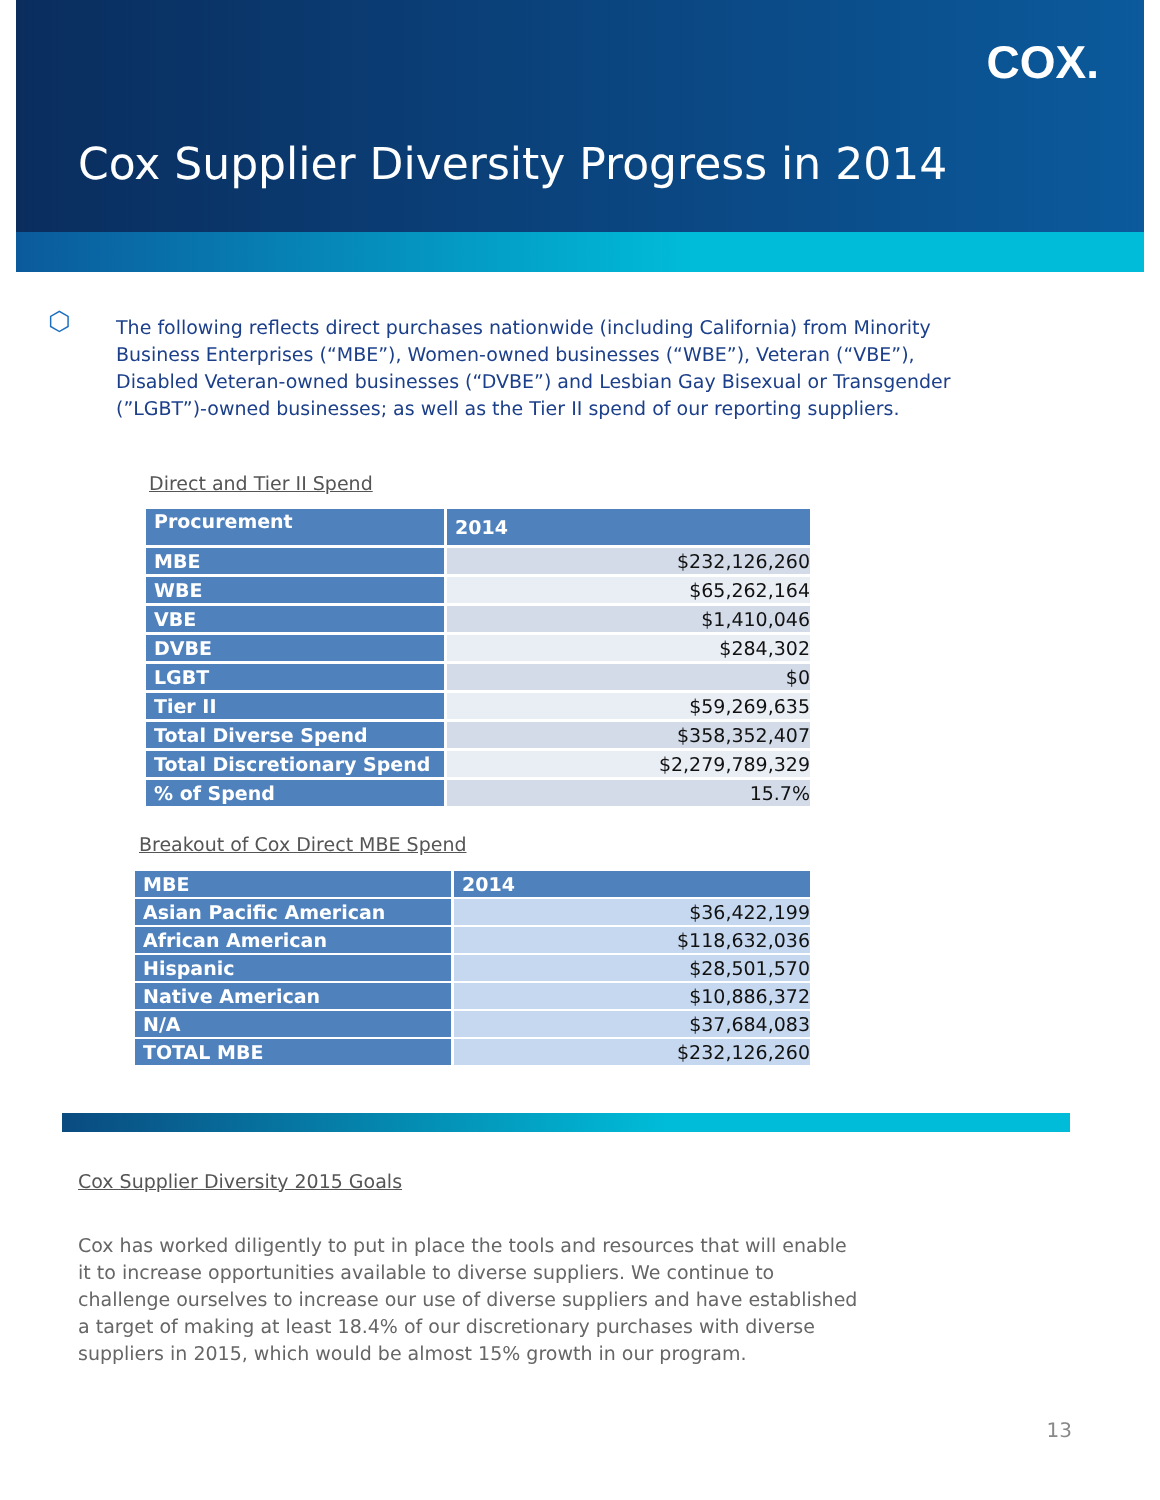COX.
Cox Supplier Diversity Progress in 2014
⬡ The following reflects direct purchases nationwide (including California) from Minority Business Enterprises (“MBE”), Women-owned businesses (“WBE”), Veteran (“VBE”), Disabled Veteran-owned businesses (“DVBE”) and Lesbian Gay Bisexual or Transgender (”LGBT”)-owned businesses; as well as the Tier II spend of our reporting suppliers.
Direct and Tier II Spend
| Procurement | 2014 |
| --- | --- |
| MBE | $232,126,260 |
| WBE | $65,262,164 |
| VBE | $1,410,046 |
| DVBE | $284,302 |
| LGBT | $0 |
| Tier II | $59,269,635 |
| Total Diverse Spend | $358,352,407 |
| Total Discretionary Spend | $2,279,789,329 |
| % of Spend | 15.7% |
Breakout of Cox Direct MBE Spend
| MBE | 2014 |
| --- | --- |
| Asian Pacific American | $36,422,199 |
| African American | $118,632,036 |
| Hispanic | $28,501,570 |
| Native American | $10,886,372 |
| N/A | $37,684,083 |
| TOTAL MBE | $232,126,260 |
Cox Supplier Diversity 2015 Goals
Cox has worked diligently to put in place the tools and resources that will enable it to increase opportunities available to diverse suppliers. We continue to challenge ourselves to increase our use of diverse suppliers and have established a target of making at least 18.4% of our discretionary purchases with diverse suppliers in 2015, which would be almost 15% growth in our program.
13